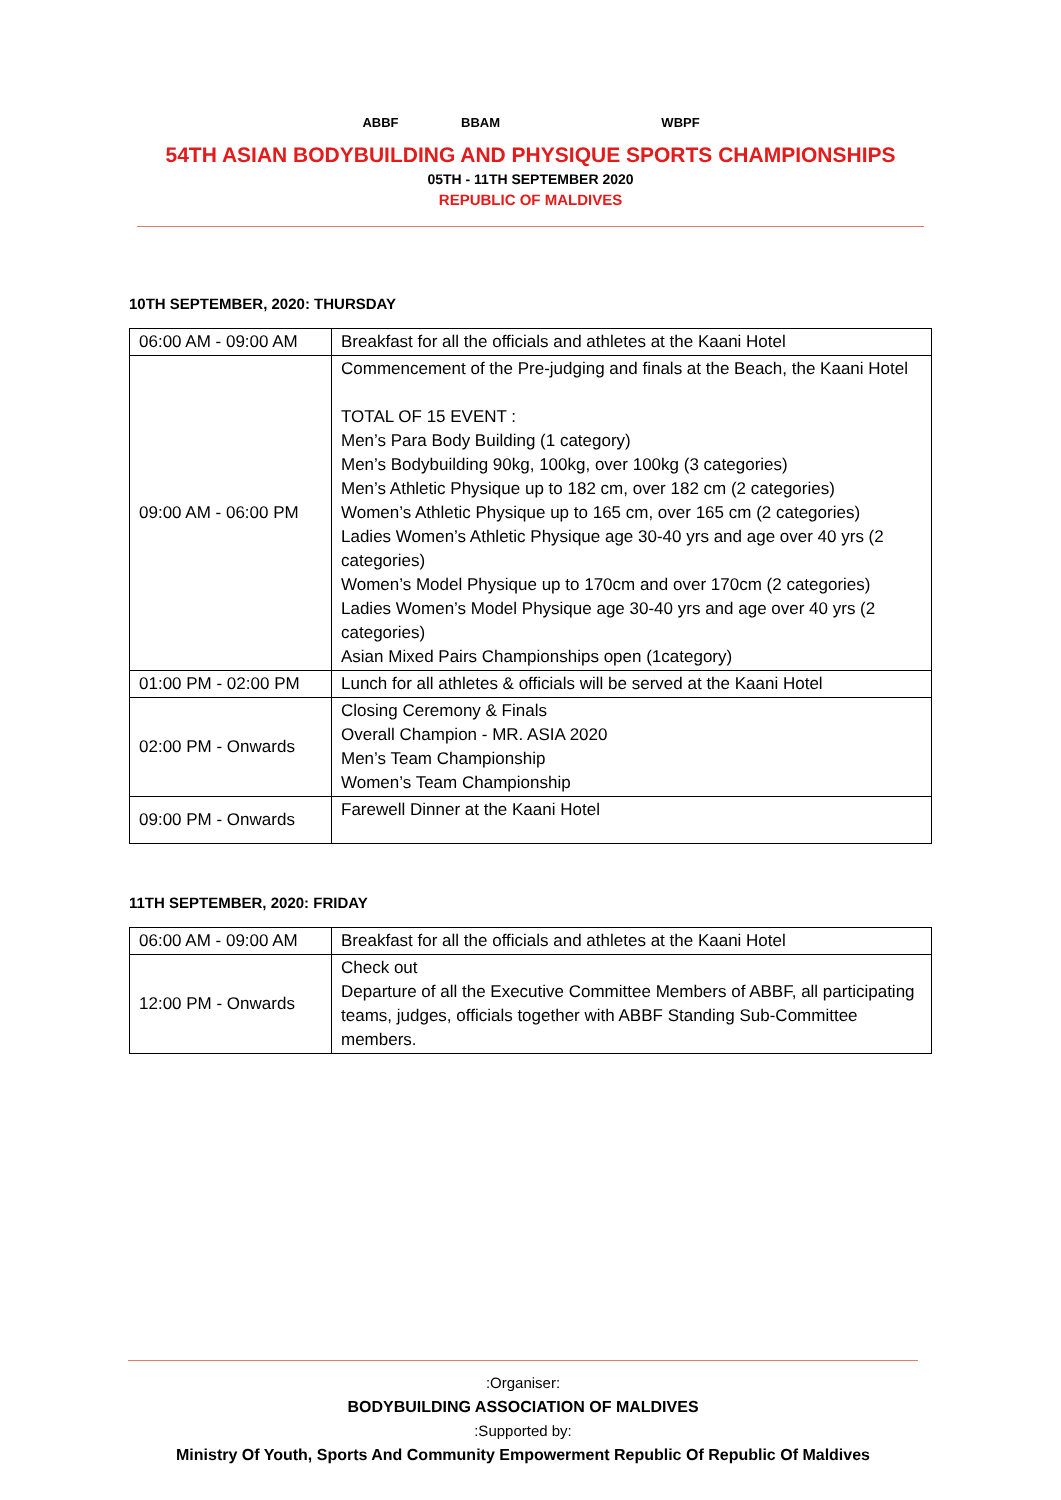ABBF BBAM WBPF
54TH ASIAN BODYBUILDING AND PHYSIQUE SPORTS CHAMPIONSHIPS
05TH - 11TH SEPTEMBER 2020
REPUBLIC OF MALDIVES
10TH SEPTEMBER, 2020: THURSDAY
| 06:00 AM - 09:00 AM | Breakfast for all the officials and athletes at the Kaani Hotel |
| 09:00 AM - 06:00 PM | Commencement of the Pre-judging and finals at the Beach, the Kaani Hotel TOTAL OF 15 EVENT : Men’s Para Body Building (1 category) Men’s Bodybuilding 90kg, 100kg, over 100kg (3 categories) Men’s Athletic Physique up to 182 cm, over 182 cm (2 categories) Women’s Athletic Physique up to 165 cm, over 165 cm (2 categories) Ladies Women’s Athletic Physique age 30-40 yrs and age over 40 yrs (2 categories) Women’s Model Physique up to 170cm and over 170cm (2 categories) Ladies Women’s Model Physique age 30-40 yrs and age over 40 yrs (2 categories) Asian Mixed Pairs Championships open (1category) |
| 01:00 PM - 02:00 PM | Lunch for all athletes & officials will be served at the Kaani Hotel |
| 02:00 PM - Onwards | Closing Ceremony & Finals Overall Champion - MR. ASIA 2020 Men’s Team Championship Women’s Team Championship |
| 09:00 PM - Onwards | Farewell Dinner at the Kaani Hotel |
11TH SEPTEMBER, 2020: FRIDAY
| 06:00 AM - 09:00 AM | Breakfast for all the officials and athletes at the Kaani Hotel |
| 12:00 PM - Onwards | Check out Departure of all the Executive Committee Members of ABBF, all participating teams, judges, officials together with ABBF Standing Sub-Committee members. |
:Organiser:
BODYBUILDING ASSOCIATION OF MALDIVES
:Supported by:
Ministry Of Youth, Sports And Community Empowerment Republic Of Republic Of Maldives